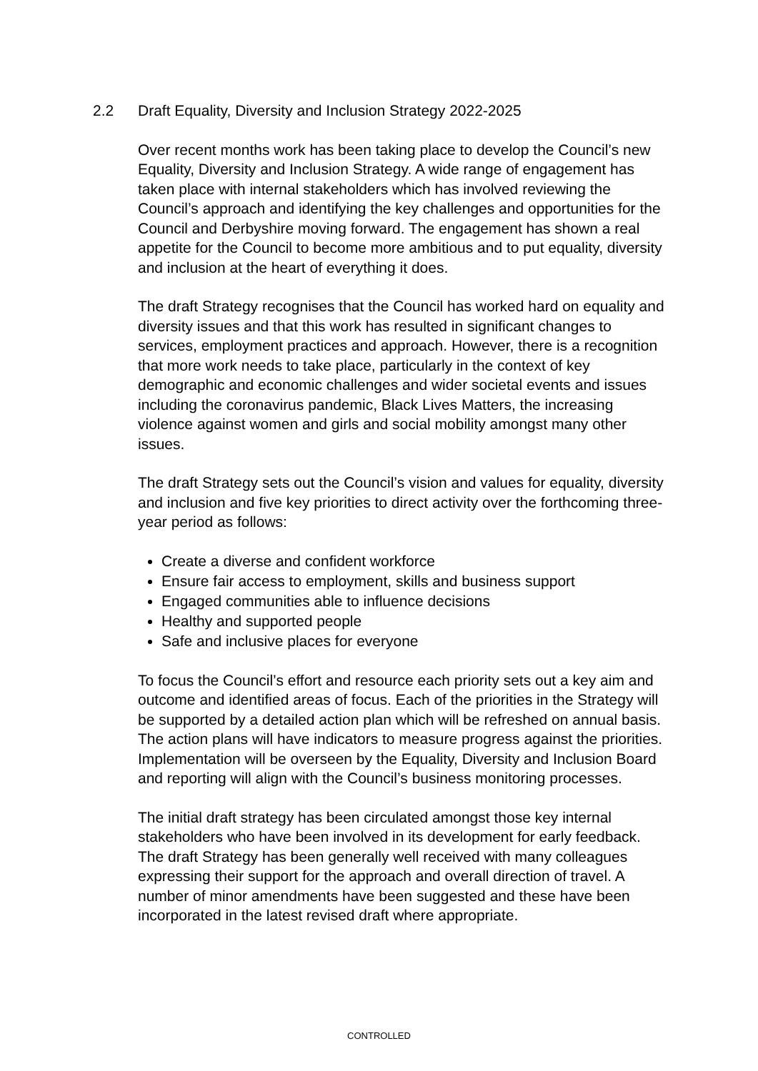2.2 Draft Equality, Diversity and Inclusion Strategy 2022-2025
Over recent months work has been taking place to develop the Council’s new Equality, Diversity and Inclusion Strategy. A wide range of engagement has taken place with internal stakeholders which has involved reviewing the Council’s approach and identifying the key challenges and opportunities for the Council and Derbyshire moving forward. The engagement has shown a real appetite for the Council to become more ambitious and to put equality, diversity and inclusion at the heart of everything it does.
The draft Strategy recognises that the Council has worked hard on equality and diversity issues and that this work has resulted in significant changes to services, employment practices and approach. However, there is a recognition that more work needs to take place, particularly in the context of key demographic and economic challenges and wider societal events and issues including the coronavirus pandemic, Black Lives Matters, the increasing violence against women and girls and social mobility amongst many other issues.
The draft Strategy sets out the Council’s vision and values for equality, diversity and inclusion and five key priorities to direct activity over the forthcoming three-year period as follows:
Create a diverse and confident workforce
Ensure fair access to employment, skills and business support
Engaged communities able to influence decisions
Healthy and supported people
Safe and inclusive places for everyone
To focus the Council’s effort and resource each priority sets out a key aim and outcome and identified areas of focus. Each of the priorities in the Strategy will be supported by a detailed action plan which will be refreshed on annual basis. The action plans will have indicators to measure progress against the priorities. Implementation will be overseen by the Equality, Diversity and Inclusion Board and reporting will align with the Council’s business monitoring processes.
The initial draft strategy has been circulated amongst those key internal stakeholders who have been involved in its development for early feedback. The draft Strategy has been generally well received with many colleagues expressing their support for the approach and overall direction of travel. A number of minor amendments have been suggested and these have been incorporated in the latest revised draft where appropriate.
CONTROLLED